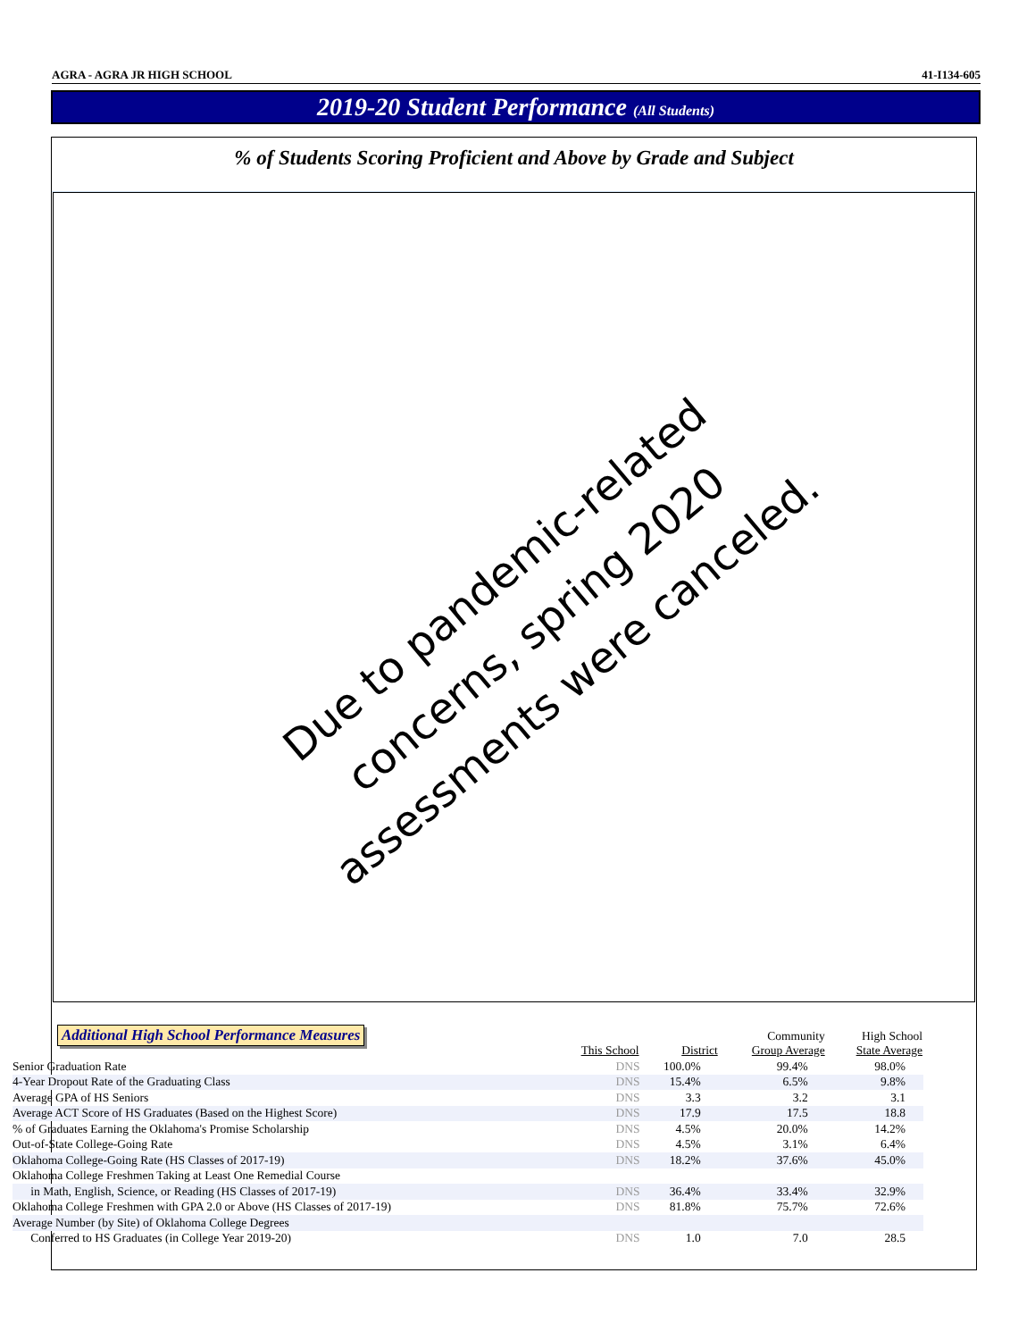AGRA - AGRA JR HIGH SCHOOL 41-I134-605
2019-20 Student Performance (All Students)
% of Students Scoring Proficient and Above by Grade and Subject
Due to pandemic-related concerns, spring 2020 assessments were canceled.
Additional High School Performance Measures
| | This School | District | Community Group Average | High School State Average |
| --- | --- | --- | --- | --- |
| Senior Graduation Rate | DNS | 100.0% | 99.4% | 98.0% |
| 4-Year Dropout Rate of the Graduating Class | DNS | 15.4% | 6.5% | 9.8% |
| Average GPA of HS Seniors | DNS | 3.3 | 3.2 | 3.1 |
| Average ACT Score of HS Graduates (Based on the Highest Score) | DNS | 17.9 | 17.5 | 18.8 |
| % of Graduates Earning the Oklahoma's Promise Scholarship | DNS | 4.5% | 20.0% | 14.2% |
| Out-of-State College-Going Rate | DNS | 4.5% | 3.1% | 6.4% |
| Oklahoma College-Going Rate (HS Classes of 2017-19) | DNS | 18.2% | 37.6% | 45.0% |
| Oklahoma College Freshmen Taking at Least One Remedial Course | | | | |
| in Math, English, Science, or Reading (HS Classes of 2017-19) | DNS | 36.4% | 33.4% | 32.9% |
| Oklahoma College Freshmen with GPA 2.0 or Above (HS Classes of 2017-19) | DNS | 81.8% | 75.7% | 72.6% |
| Average Number (by Site) of Oklahoma College Degrees | | | | |
| Conferred to HS Graduates (in College Year 2019-20) | DNS | 1.0 | 7.0 | 28.5 |